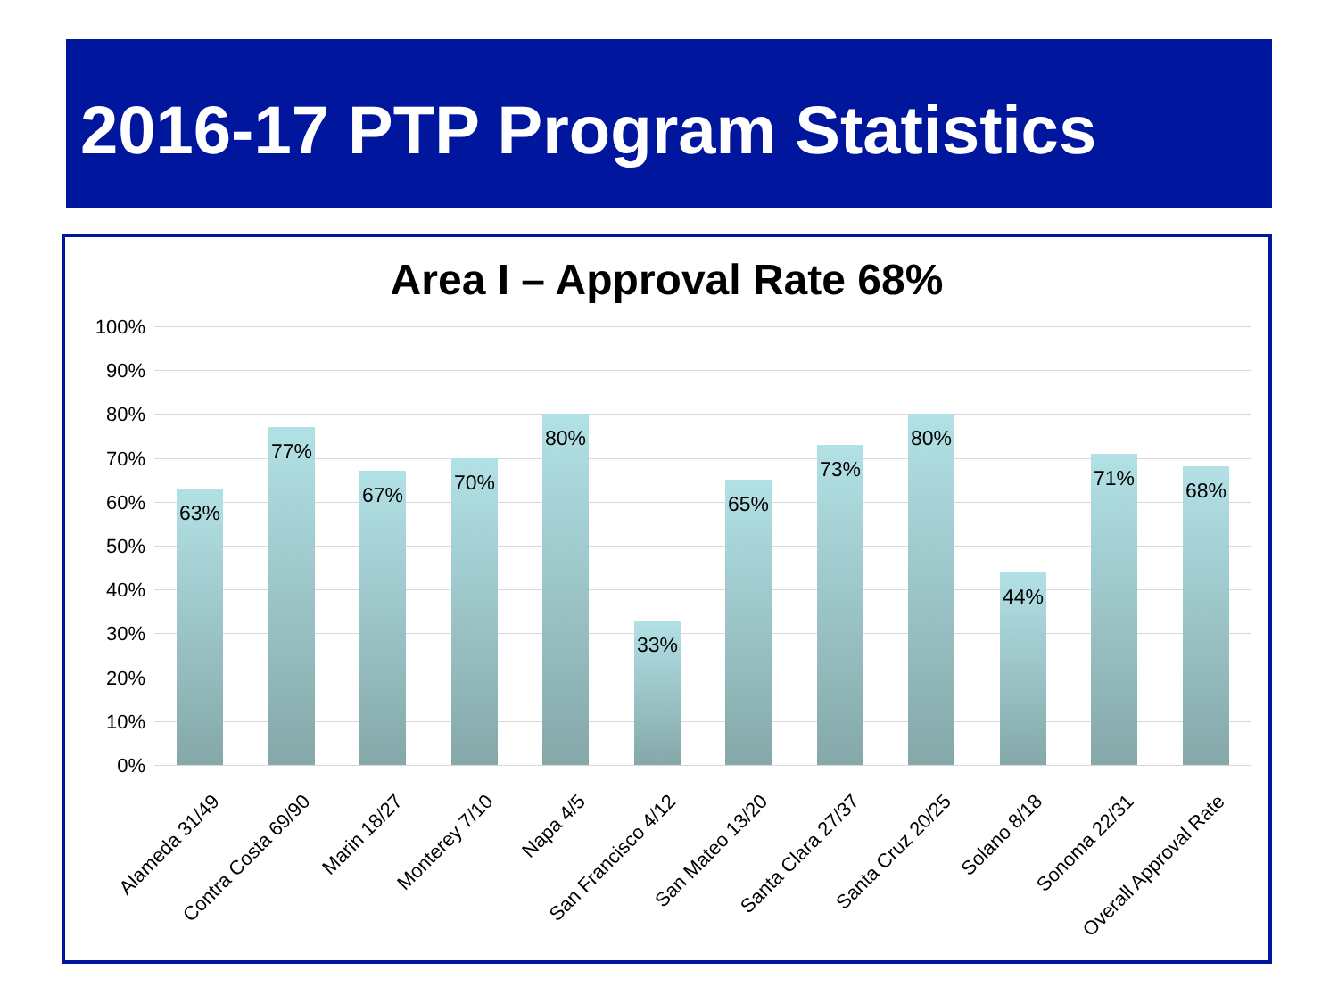2016-17 PTP Program Statistics
Area I – Approval Rate 68%
100%
90%
80%
70%
60%
50%
40%
30%
20%
10%
0% 63% 77% 67% 70% 80% 33% 65% 73% 80% 44% 71% 68%
Alameda 31/49 Contra Costa 69/90 Marin 18/27 Monterey 7/10 Napa 4/5 San Francisco 4/12 San Mateo 13/20 Santa Clara 27/37 Santa Cruz 20/25 Solano 8/18 Sonoma 22/31 Overall Approval Rate